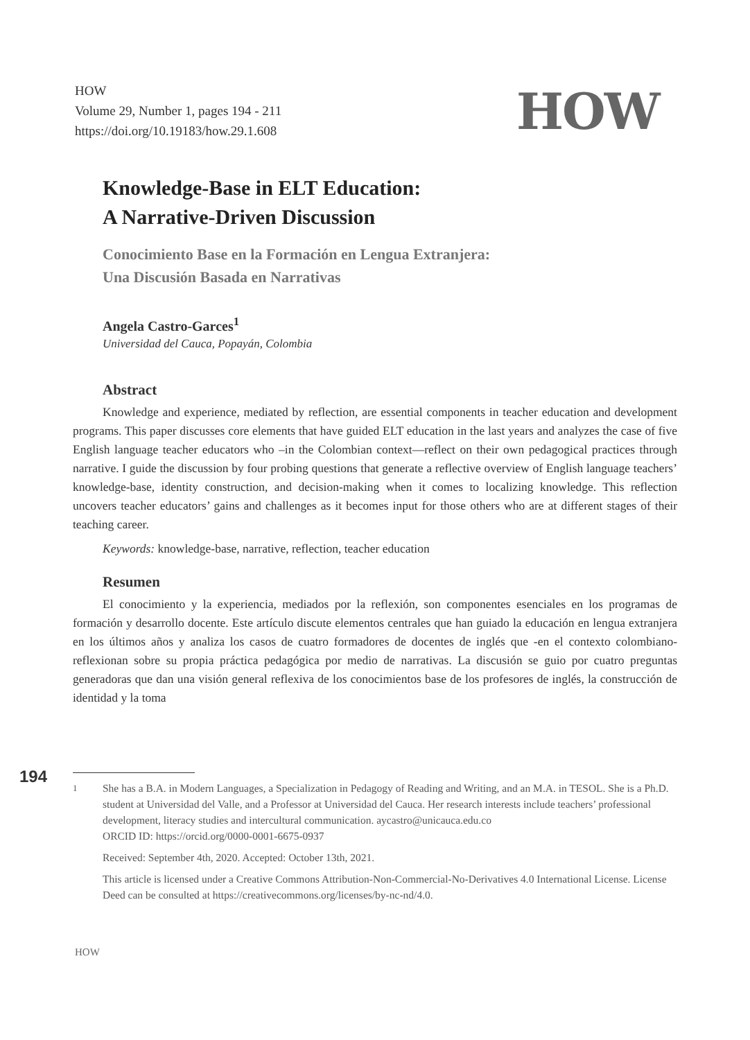HOW
Volume 29, Number 1, pages 194 - 211
https://doi.org/10.19183/how.29.1.608
HOW
Knowledge-Base in ELT Education:
A Narrative-Driven Discussion
Conocimiento Base en la Formación en Lengua Extranjera:
Una Discusión Basada en Narrativas
Angela Castro-Garces<sup>1</sup>
Universidad del Cauca, Popayán, Colombia
Abstract
Knowledge and experience, mediated by reflection, are essential components in teacher education and development programs. This paper discusses core elements that have guided ELT education in the last years and analyzes the case of five English language teacher educators who –in the Colombian context—reflect on their own pedagogical practices through narrative. I guide the discussion by four probing questions that generate a reflective overview of English language teachers’ knowledge-base, identity construction, and decision-making when it comes to localizing knowledge. This reflection uncovers teacher educators’ gains and challenges as it becomes input for those others who are at different stages of their teaching career.
Keywords: knowledge-base, narrative, reflection, teacher education
Resumen
El conocimiento y la experiencia, mediados por la reflexión, son componentes esenciales en los programas de formación y desarrollo docente. Este artículo discute elementos centrales que han guiado la educación en lengua extranjera en los últimos años y analiza los casos de cuatro formadores de docentes de inglés que -en el contexto colombiano- reflexionan sobre su propia práctica pedagógica por medio de narrativas. La discusión se guio por cuatro preguntas generadoras que dan una visión general reflexiva de los conocimientos base de los profesores de inglés, la construcción de identidad y la toma
194
<sup>1</sup> She has a B.A. in Modern Languages, a Specialization in Pedagogy of Reading and Writing, and an M.A. in TESOL. She is a Ph.D. student at Universidad del Valle, and a Professor at Universidad del Cauca. Her research interests include teachers’ professional development, literacy studies and intercultural communication. aycastro@unicauca.edu.co
ORCID ID: https://orcid.org/0000-0001-6675-0937
Received: September 4th, 2020. Accepted: October 13th, 2021.
This article is licensed under a Creative Commons Attribution-Non-Commercial-No-Derivatives 4.0 International License. License Deed can be consulted at https://creativecommons.org/licenses/by-nc-nd/4.0.
HOW